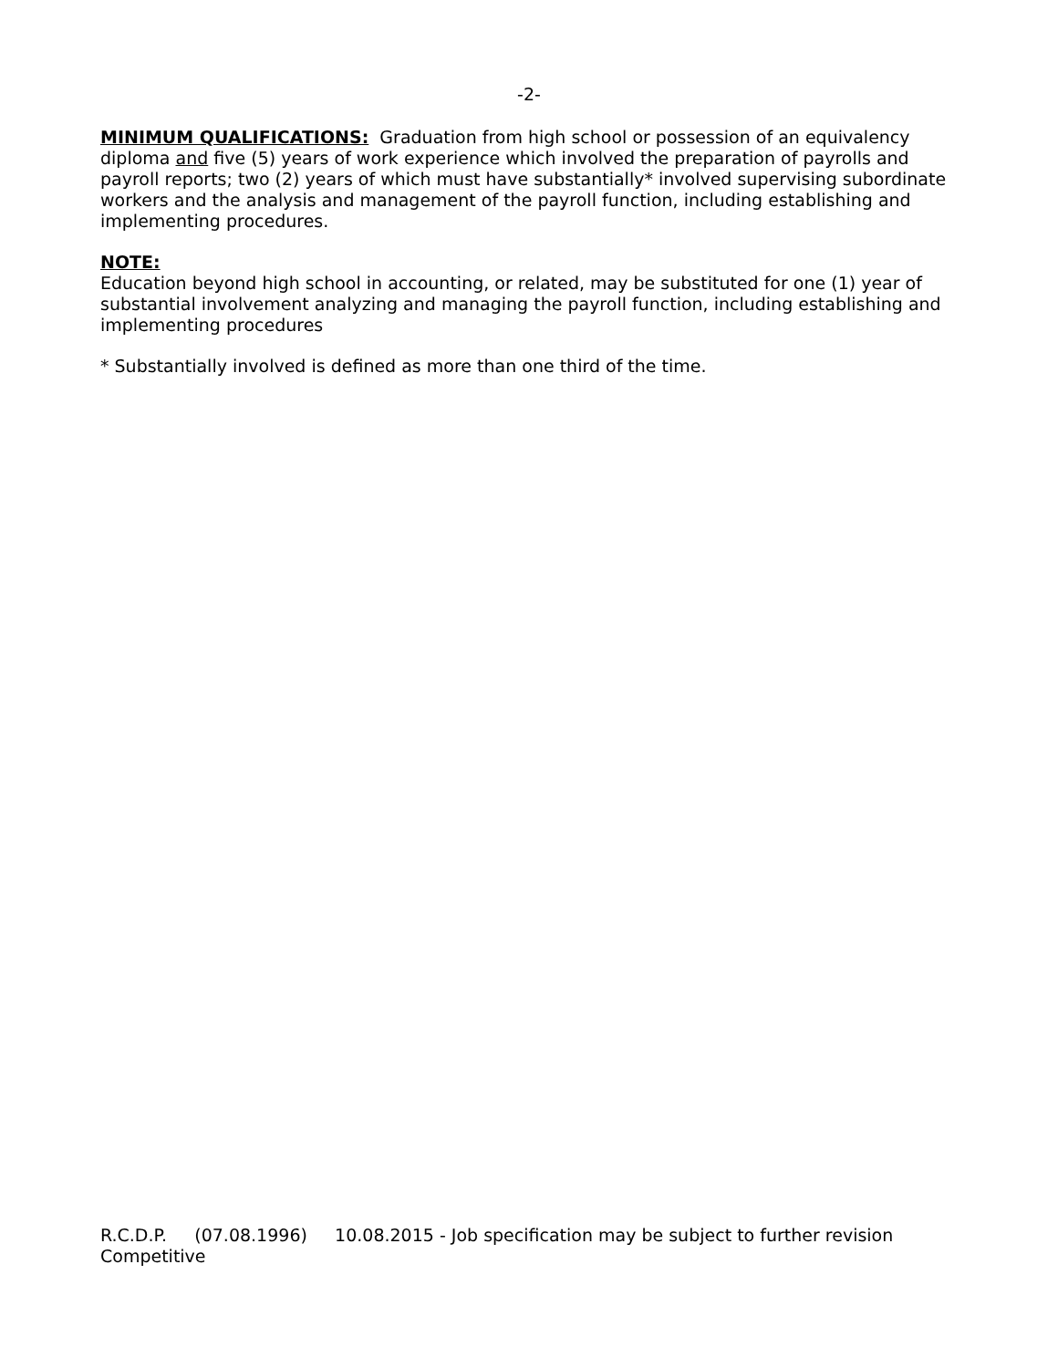-2-
MINIMUM QUALIFICATIONS: Graduation from high school or possession of an equivalency diploma and five (5) years of work experience which involved the preparation of payrolls and payroll reports; two (2) years of which must have substantially* involved supervising subordinate workers and the analysis and management of the payroll function, including establishing and implementing procedures.
NOTE:
Education beyond high school in accounting, or related, may be substituted for one (1) year of substantial involvement analyzing and managing the payroll function, including establishing and implementing procedures
* Substantially involved is defined as more than one third of the time.
R.C.D.P. (07.08.1996) 10.08.2015 - Job specification may be subject to further revision
Competitive